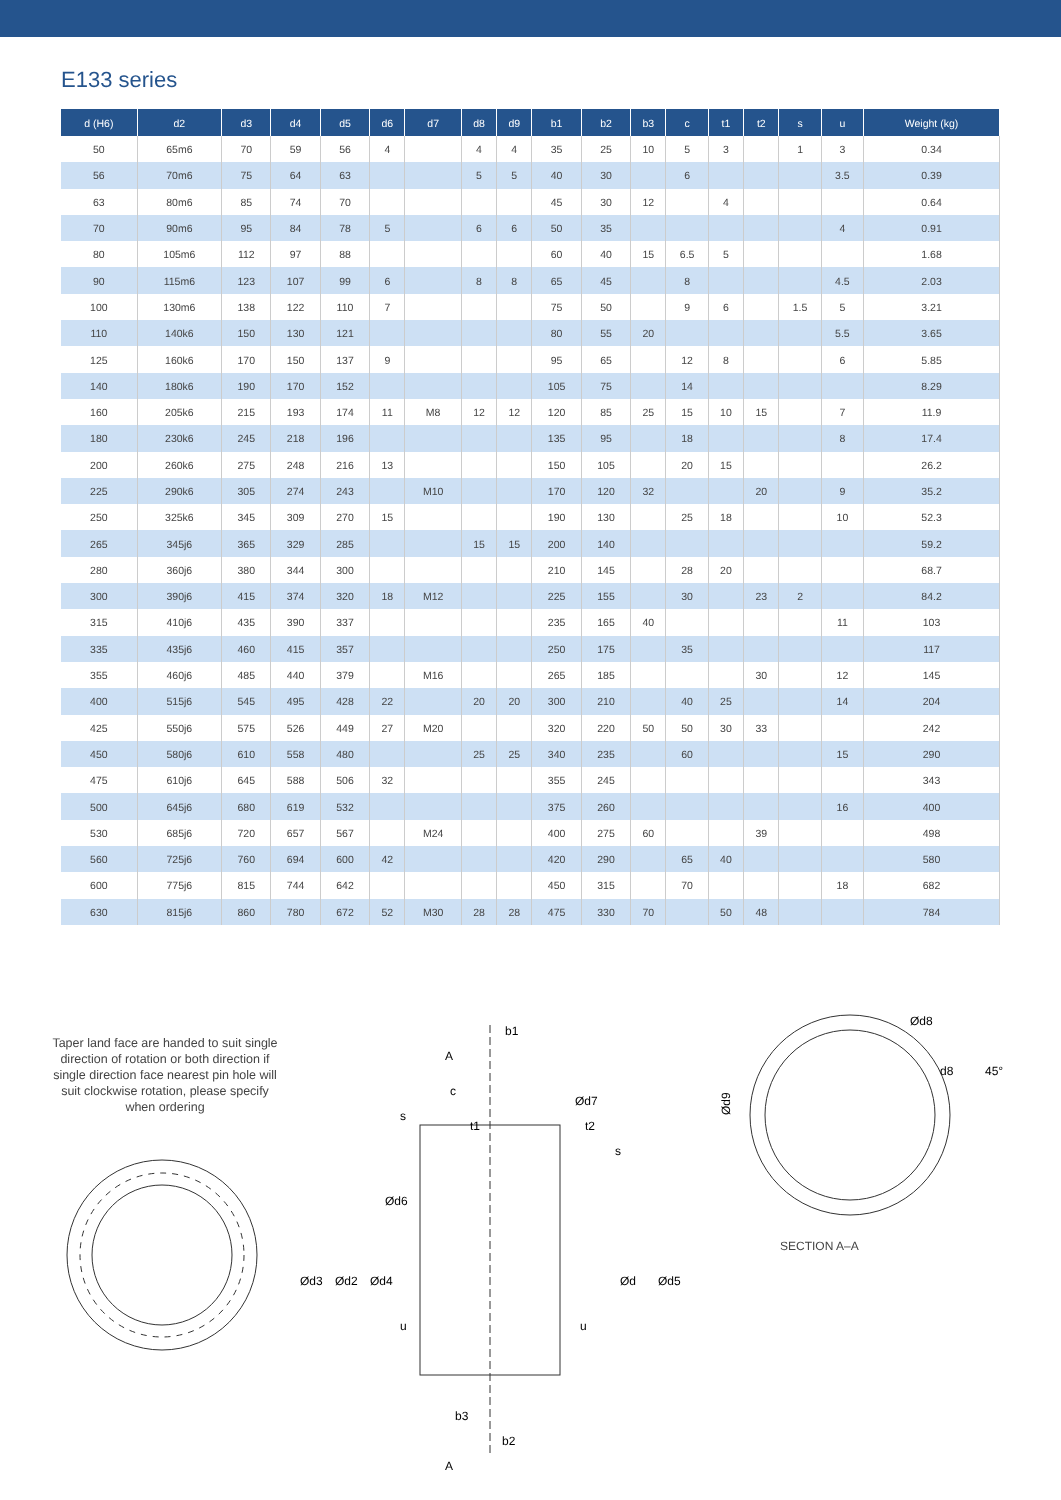E133 series
| d (H6) | d2 | d3 | d4 | d5 | d6 | d7 | d8 | d9 | b1 | b2 | b3 | c | t1 | t2 | s | u | Weight (kg) |
| --- | --- | --- | --- | --- | --- | --- | --- | --- | --- | --- | --- | --- | --- | --- | --- | --- | --- |
| 50 | 65m6 | 70 | 59 | 56 | 4 | | 4 | 4 | 35 | 25 | 10 | 5 | 3 | | 1 | 3 | 0.34 |
| 56 | 70m6 | 75 | 64 | 63 | | | 5 | 5 | 40 | 30 | | 6 | | | | 3.5 | 0.39 |
| 63 | 80m6 | 85 | 74 | 70 | | | | | 45 | 30 | 12 | | 4 | | | | 0.64 |
| 70 | 90m6 | 95 | 84 | 78 | 5 | | 6 | 6 | 50 | 35 | | | | | | 4 | 0.91 |
| 80 | 105m6 | 112 | 97 | 88 | | | | | 60 | 40 | 15 | 6.5 | 5 | | | | 1.68 |
| 90 | 115m6 | 123 | 107 | 99 | 6 | | 8 | 8 | 65 | 45 | | 8 | | | | 4.5 | 2.03 |
| 100 | 130m6 | 138 | 122 | 110 | 7 | | | | 75 | 50 | | 9 | 6 | | 1.5 | 5 | 3.21 |
| 110 | 140k6 | 150 | 130 | 121 | | | | | 80 | 55 | 20 | | | | | 5.5 | 3.65 |
| 125 | 160k6 | 170 | 150 | 137 | 9 | | | | 95 | 65 | | 12 | 8 | | | 6 | 5.85 |
| 140 | 180k6 | 190 | 170 | 152 | | | | | 105 | 75 | | 14 | | | | | 8.29 |
| 160 | 205k6 | 215 | 193 | 174 | 11 | M8 | 12 | 12 | 120 | 85 | 25 | 15 | 10 | 15 | | 7 | 11.9 |
| 180 | 230k6 | 245 | 218 | 196 | | | | | 135 | 95 | | 18 | | | | 8 | 17.4 |
| 200 | 260k6 | 275 | 248 | 216 | 13 | | | | 150 | 105 | | 20 | 15 | | | | 26.2 |
| 225 | 290k6 | 305 | 274 | 243 | | M10 | | | 170 | 120 | 32 | | | 20 | | 9 | 35.2 |
| 250 | 325k6 | 345 | 309 | 270 | 15 | | | | 190 | 130 | | 25 | 18 | | | 10 | 52.3 |
| 265 | 345j6 | 365 | 329 | 285 | | | 15 | 15 | 200 | 140 | | | | | | | 59.2 |
| 280 | 360j6 | 380 | 344 | 300 | | | | | 210 | 145 | | 28 | 20 | | | | 68.7 |
| 300 | 390j6 | 415 | 374 | 320 | 18 | M12 | | | 225 | 155 | | 30 | | 23 | 2 | | 84.2 |
| 315 | 410j6 | 435 | 390 | 337 | | | | | 235 | 165 | 40 | | | | | 11 | 103 |
| 335 | 435j6 | 460 | 415 | 357 | | | | | 250 | 175 | | 35 | | | | | 117 |
| 355 | 460j6 | 485 | 440 | 379 | | M16 | | | 265 | 185 | | | | 30 | | 12 | 145 |
| 400 | 515j6 | 545 | 495 | 428 | 22 | | 20 | 20 | 300 | 210 | | 40 | 25 | | | 14 | 204 |
| 425 | 550j6 | 575 | 526 | 449 | 27 | M20 | | | 320 | 220 | 50 | 50 | 30 | 33 | | | 242 |
| 450 | 580j6 | 610 | 558 | 480 | | | 25 | 25 | 340 | 235 | | 60 | | | | 15 | 290 |
| 475 | 610j6 | 645 | 588 | 506 | 32 | | | | 355 | 245 | | | | | | | 343 |
| 500 | 645j6 | 680 | 619 | 532 | | | | | 375 | 260 | | | | | | 16 | 400 |
| 530 | 685j6 | 720 | 657 | 567 | | M24 | | | 400 | 275 | 60 | | | 39 | | | 498 |
| 560 | 725j6 | 760 | 694 | 600 | 42 | | | | 420 | 290 | | 65 | 40 | | | | 580 |
| 600 | 775j6 | 815 | 744 | 642 | | | | | 450 | 315 | | 70 | | | | 18 | 682 |
| 630 | 815j6 | 860 | 780 | 672 | 52 | M30 | 28 | 28 | 475 | 330 | 70 | | 50 | 48 | | | 784 |
Taper land face are handed to suit single direction of rotation or both direction if single direction face nearest pin hole will suit clockwise rotation, please specify when ordering
b1
A
c
Ød7
s
t2
t1
s
Ød6
Ød3
Ød2
Ød4
Ød
Ød5
u
u
b3
b2
A
Ød9
Ød8
d8
45°
SECTION A–A